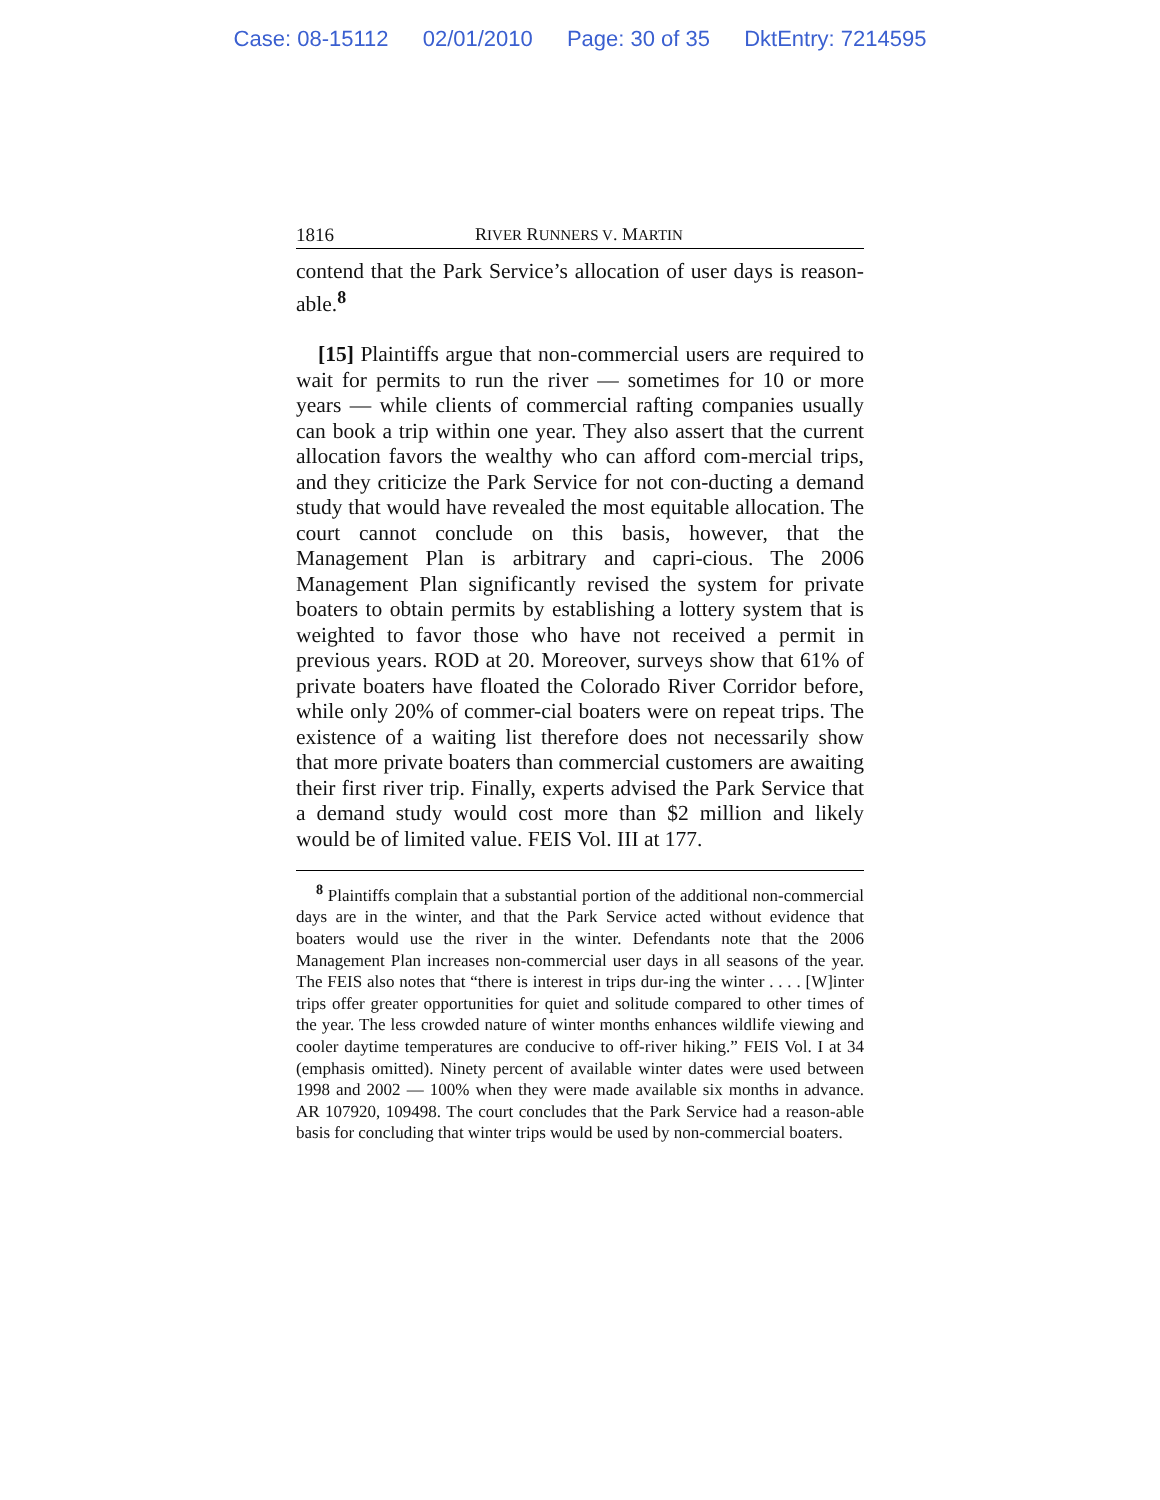Case: 08-15112 02/01/2010 Page: 30 of 35 DktEntry: 7214595
1816 RIVER RUNNERS V. MARTIN
contend that the Park Service’s allocation of user days is reason-able.<sup>8</sup>
[15] Plaintiffs argue that non-commercial users are required to wait for permits to run the river — sometimes for 10 or more years — while clients of commercial rafting companies usually can book a trip within one year. They also assert that the current allocation favors the wealthy who can afford com-mercial trips, and they criticize the Park Service for not con-ducting a demand study that would have revealed the most equitable allocation. The court cannot conclude on this basis, however, that the Management Plan is arbitrary and capri-cious. The 2006 Management Plan significantly revised the system for private boaters to obtain permits by establishing a lottery system that is weighted to favor those who have not received a permit in previous years. ROD at 20. Moreover, surveys show that 61% of private boaters have floated the Colorado River Corridor before, while only 20% of commer-cial boaters were on repeat trips. The existence of a waiting list therefore does not necessarily show that more private boaters than commercial customers are awaiting their first river trip. Finally, experts advised the Park Service that a demand study would cost more than $2 million and likely would be of limited value. FEIS Vol. III at 177.
<sup>8</sup> Plaintiffs complain that a substantial portion of the additional non-commercial days are in the winter, and that the Park Service acted without evidence that boaters would use the river in the winter. Defendants note that the 2006 Management Plan increases non-commercial user days in all seasons of the year. The FEIS also notes that “there is interest in trips dur-ing the winter . . . . [W]inter trips offer greater opportunities for quiet and solitude compared to other times of the year. The less crowded nature of winter months enhances wildlife viewing and cooler daytime temperatures are conducive to off-river hiking.” FEIS Vol. I at 34 (emphasis omitted). Ninety percent of available winter dates were used between 1998 and 2002 — 100% when they were made available six months in advance. AR 107920, 109498. The court concludes that the Park Service had a reason-able basis for concluding that winter trips would be used by non-commercial boaters.